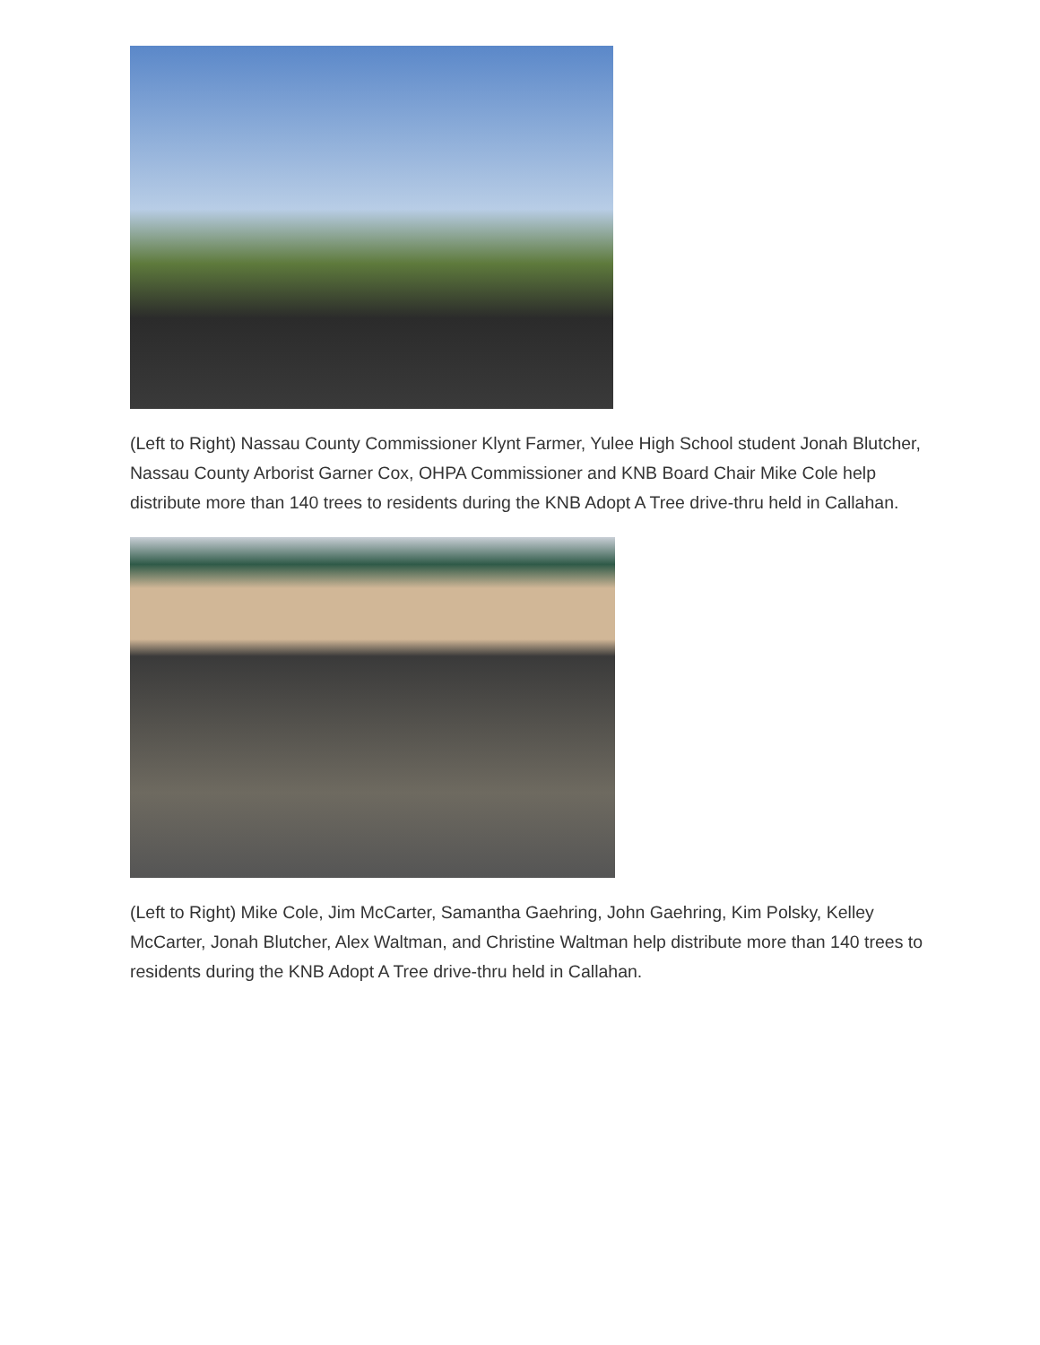(Left to Right) Nassau County Commissioner Klynt Farmer, Yulee High School student Jonah Blutcher, Nassau County Arborist Garner Cox, OHPA Commissioner and KNB Board Chair Mike Cole help distribute more than 140 trees to residents during the KNB Adopt A Tree drive-thru held in Callahan.
(Left to Right) Mike Cole, Jim McCarter, Samantha Gaehring, John Gaehring, Kim Polsky, Kelley McCarter, Jonah Blutcher, Alex Waltman, and Christine Waltman help distribute more than 140 trees to residents during the KNB Adopt A Tree drive-thru held in Callahan.